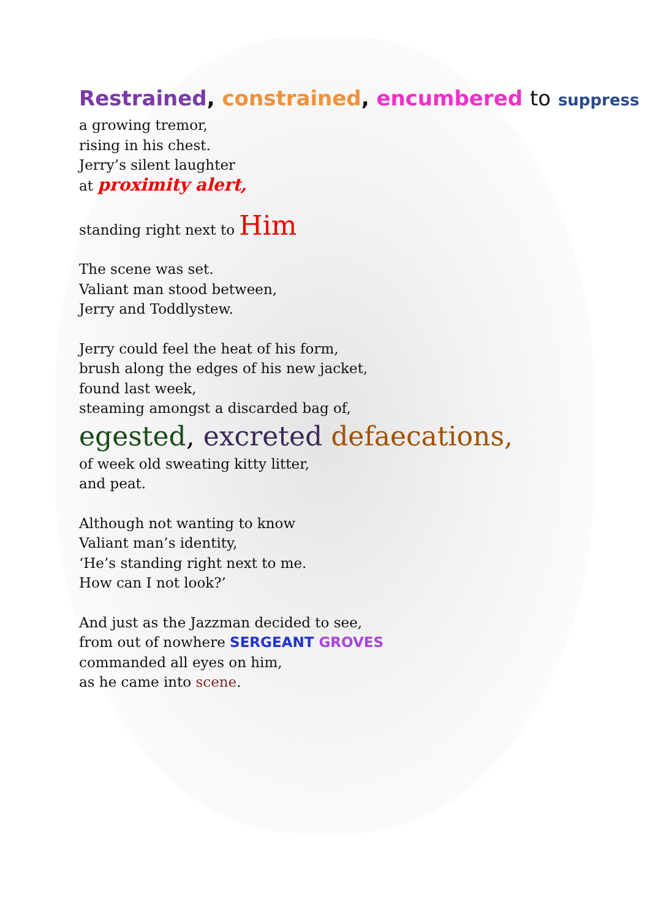Restrained, constrained, encumbered to suppress
a growing tremor,
rising in his chest.
Jerry’s silent laughter
at proximity alert,
standing right next to Him
The scene was set.
Valiant man stood between,
Jerry and Toddlystew.
Jerry could feel the heat of his form,
brush along the edges of his new jacket,
found last week,
steaming amongst a discarded bag of,
egested, excreted defaecations,
of week old sweating kitty litter,
and peat.
Although not wanting to know
Valiant man’s identity,
‘He’s standing right next to me.
How can I not look?’
And just as the Jazzman decided to see,
from out of nowhere SERGEANT GROVES
commanded all eyes on him,
as he came into scene.